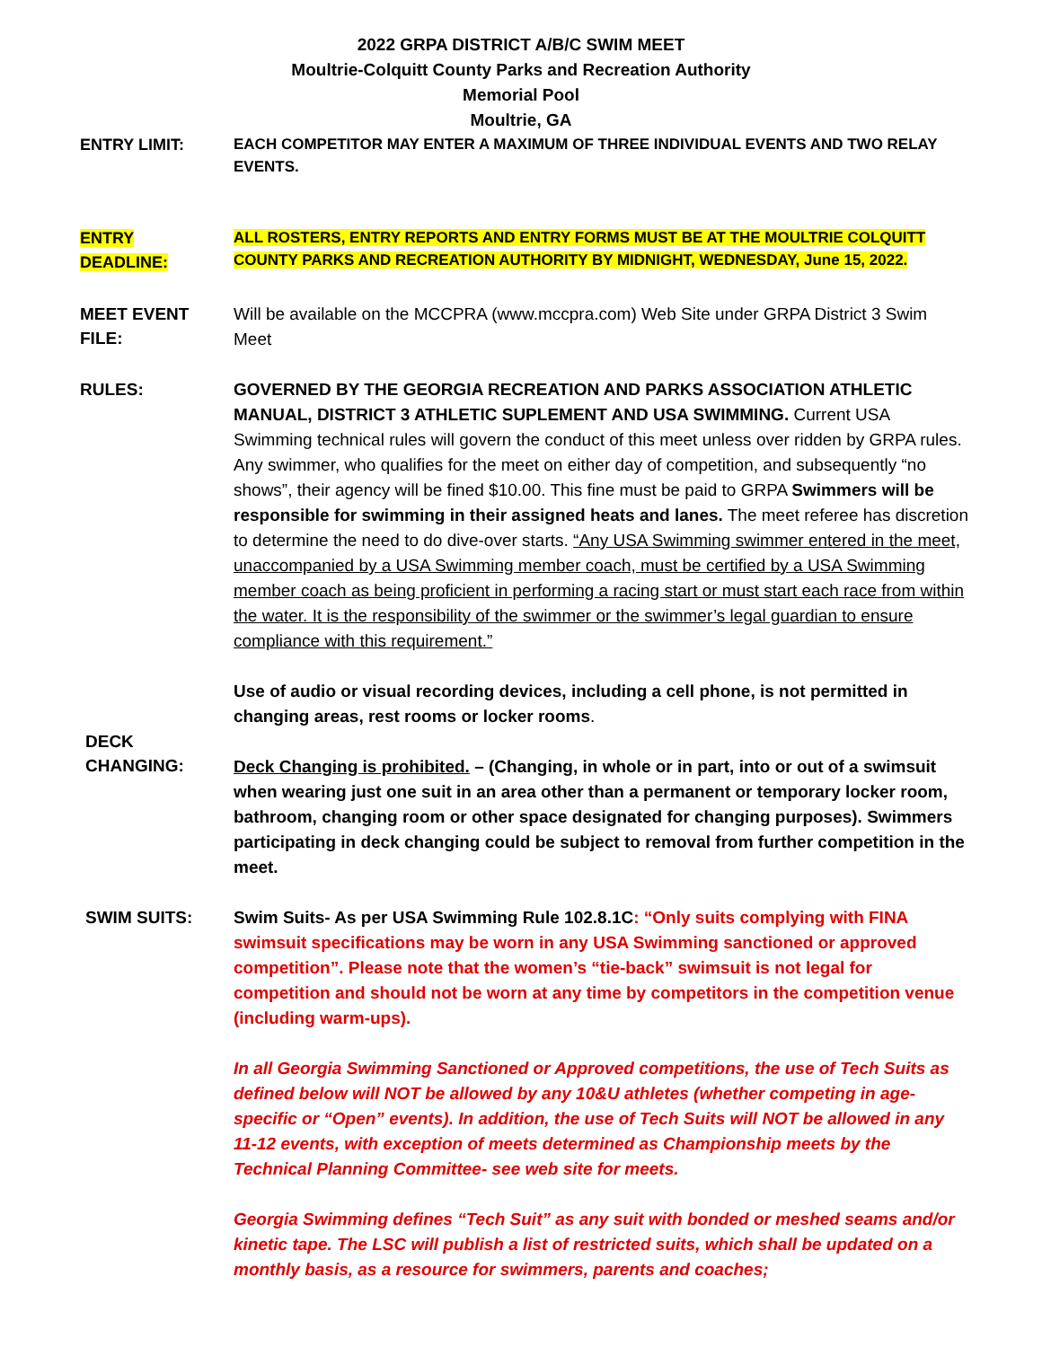2022 GRPA DISTRICT A/B/C SWIM MEET
Moultrie-Colquitt County Parks and Recreation Authority
Memorial Pool
Moultrie, GA
ENTRY LIMIT:
EACH COMPETITOR MAY ENTER A MAXIMUM OF THREE INDIVIDUAL EVENTS AND TWO RELAY EVENTS.
ENTRY
DEADLINE:
ALL ROSTERS, ENTRY REPORTS AND ENTRY FORMS MUST BE AT THE MOULTRIE COLQUITT COUNTY PARKS AND RECREATION AUTHORITY BY MIDNIGHT, WEDNESDAY, June 15, 2022.
MEET EVENT
FILE:
Will be available on the MCCPRA (www.mccpra.com) Web Site under GRPA District 3 Swim Meet
RULES:
GOVERNED BY THE GEORGIA RECREATION AND PARKS ASSOCIATION ATHLETIC MANUAL, DISTRICT 3 ATHLETIC SUPLEMENT AND USA SWIMMING. Current USA Swimming technical rules will govern the conduct of this meet unless over ridden by GRPA rules. Any swimmer, who qualifies for the meet on either day of competition, and subsequently “no shows”, their agency will be fined $10.00. This fine must be paid to GRPA Swimmers will be responsible for swimming in their assigned heats and lanes. The meet referee has discretion to determine the need to do dive-over starts. “Any USA Swimming swimmer entered in the meet, unaccompanied by a USA Swimming member coach, must be certified by a USA Swimming member coach as being proficient in performing a racing start or must start each race from within the water. It is the responsibility of the swimmer or the swimmer’s legal guardian to ensure compliance with this requirement.”
Use of audio or visual recording devices, including a cell phone, is not permitted in changing areas, rest rooms or locker rooms.
DECK
CHANGING:
Deck Changing is prohibited. – (Changing, in whole or in part, into or out of a swimsuit when wearing just one suit in an area other than a permanent or temporary locker room, bathroom, changing room or other space designated for changing purposes). Swimmers participating in deck changing could be subject to removal from further competition in the meet.
SWIM SUITS:
Swim Suits- As per USA Swimming Rule 102.8.1C: “Only suits complying with FINA swimsuit specifications may be worn in any USA Swimming sanctioned or approved competition”. Please note that the women’s “tie-back” swimsuit is not legal for competition and should not be worn at any time by competitors in the competition venue (including warm-ups).
In all Georgia Swimming Sanctioned or Approved competitions, the use of Tech Suits as defined below will NOT be allowed by any 10&U athletes (whether competing in age-specific or “Open” events). In addition, the use of Tech Suits will NOT be allowed in any 11-12 events, with exception of meets determined as Championship meets by the Technical Planning Committee- see web site for meets.
Georgia Swimming defines “Tech Suit” as any suit with bonded or meshed seams and/or kinetic tape. The LSC will publish a list of restricted suits, which shall be updated on a monthly basis, as a resource for swimmers, parents and coaches;